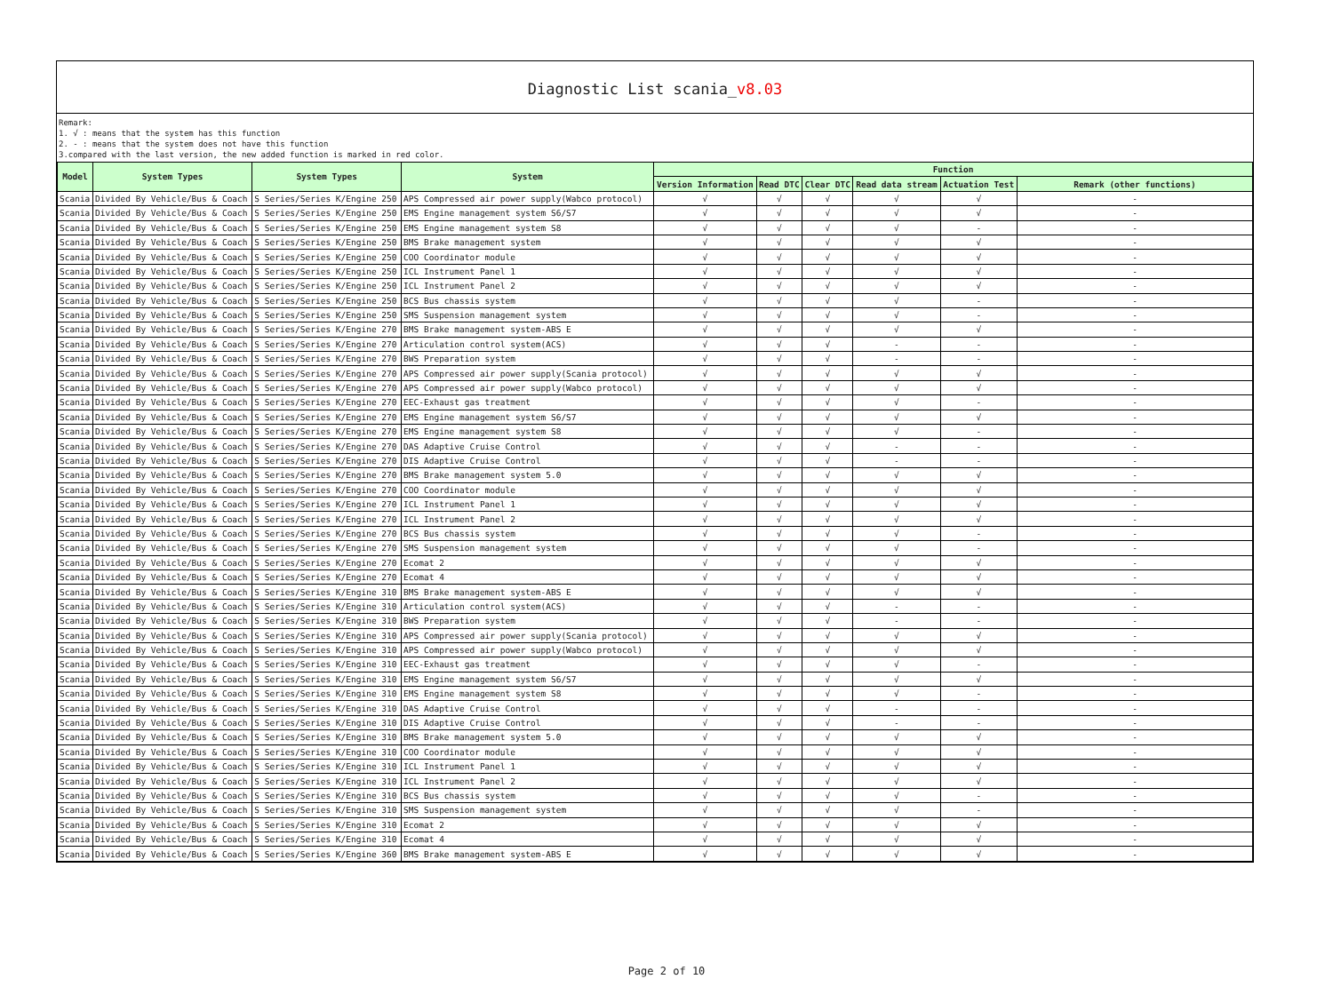Diagnostic List scania_v8.03
Remark:
1. √ : means that the system has this function
2. - : means that the system does not have this function
3.compared with the last version, the new added function is marked in red color.
| Model | System Types | System Types | System | Function | | | | | |
| --- | --- | --- | --- | --- | --- | --- | --- | --- | --- |
| | | | | Version Information | Read DTC | Clear DTC | Read data stream | Actuation Test | Remark (other functions) |
| Scania | Divided By Vehicle/Bus & Coach | S Series/Series K/Engine 250 | APS Compressed air power supply(Wabco protocol) | √ | √ | √ | √ | √ | - |
| Scania | Divided By Vehicle/Bus & Coach | S Series/Series K/Engine 250 | EMS Engine management system S6/S7 | √ | √ | √ | √ | √ | - |
| Scania | Divided By Vehicle/Bus & Coach | S Series/Series K/Engine 250 | EMS Engine management system S8 | √ | √ | √ | √ | - | - |
| Scania | Divided By Vehicle/Bus & Coach | S Series/Series K/Engine 250 | BMS Brake management system | √ | √ | √ | √ | √ | - |
| Scania | Divided By Vehicle/Bus & Coach | S Series/Series K/Engine 250 | COO Coordinator module | √ | √ | √ | √ | √ | - |
| Scania | Divided By Vehicle/Bus & Coach | S Series/Series K/Engine 250 | ICL Instrument Panel 1 | √ | √ | √ | √ | √ | - |
| Scania | Divided By Vehicle/Bus & Coach | S Series/Series K/Engine 250 | ICL Instrument Panel 2 | √ | √ | √ | √ | √ | - |
| Scania | Divided By Vehicle/Bus & Coach | S Series/Series K/Engine 250 | BCS Bus chassis system | √ | √ | √ | √ | - | - |
| Scania | Divided By Vehicle/Bus & Coach | S Series/Series K/Engine 250 | SMS Suspension management system | √ | √ | √ | √ | - | - |
| Scania | Divided By Vehicle/Bus & Coach | S Series/Series K/Engine 270 | BMS Brake management system-ABS E | √ | √ | √ | √ | √ | - |
| Scania | Divided By Vehicle/Bus & Coach | S Series/Series K/Engine 270 | Articulation control system(ACS) | √ | √ | √ | - | - | - |
| Scania | Divided By Vehicle/Bus & Coach | S Series/Series K/Engine 270 | BWS Preparation system | √ | √ | √ | - | - | - |
| Scania | Divided By Vehicle/Bus & Coach | S Series/Series K/Engine 270 | APS Compressed air power supply(Scania protocol) | √ | √ | √ | √ | √ | - |
| Scania | Divided By Vehicle/Bus & Coach | S Series/Series K/Engine 270 | APS Compressed air power supply(Wabco protocol) | √ | √ | √ | √ | √ | - |
| Scania | Divided By Vehicle/Bus & Coach | S Series/Series K/Engine 270 | EEC-Exhaust gas treatment | √ | √ | √ | √ | - | - |
| Scania | Divided By Vehicle/Bus & Coach | S Series/Series K/Engine 270 | EMS Engine management system S6/S7 | √ | √ | √ | √ | √ | - |
| Scania | Divided By Vehicle/Bus & Coach | S Series/Series K/Engine 270 | EMS Engine management system S8 | √ | √ | √ | √ | - | - |
| Scania | Divided By Vehicle/Bus & Coach | S Series/Series K/Engine 270 | DAS Adaptive Cruise Control | √ | √ | √ | - | - | - |
| Scania | Divided By Vehicle/Bus & Coach | S Series/Series K/Engine 270 | DIS Adaptive Cruise Control | √ | √ | √ | - | - | - |
| Scania | Divided By Vehicle/Bus & Coach | S Series/Series K/Engine 270 | BMS Brake management system 5.0 | √ | √ | √ | √ | √ | - |
| Scania | Divided By Vehicle/Bus & Coach | S Series/Series K/Engine 270 | COO Coordinator module | √ | √ | √ | √ | √ | - |
| Scania | Divided By Vehicle/Bus & Coach | S Series/Series K/Engine 270 | ICL Instrument Panel 1 | √ | √ | √ | √ | √ | - |
| Scania | Divided By Vehicle/Bus & Coach | S Series/Series K/Engine 270 | ICL Instrument Panel 2 | √ | √ | √ | √ | √ | - |
| Scania | Divided By Vehicle/Bus & Coach | S Series/Series K/Engine 270 | BCS Bus chassis system | √ | √ | √ | √ | - | - |
| Scania | Divided By Vehicle/Bus & Coach | S Series/Series K/Engine 270 | SMS Suspension management system | √ | √ | √ | √ | - | - |
| Scania | Divided By Vehicle/Bus & Coach | S Series/Series K/Engine 270 | Ecomat 2 | √ | √ | √ | √ | √ | - |
| Scania | Divided By Vehicle/Bus & Coach | S Series/Series K/Engine 270 | Ecomat 4 | √ | √ | √ | √ | √ | - |
| Scania | Divided By Vehicle/Bus & Coach | S Series/Series K/Engine 310 | BMS Brake management system-ABS E | √ | √ | √ | √ | √ | - |
| Scania | Divided By Vehicle/Bus & Coach | S Series/Series K/Engine 310 | Articulation control system(ACS) | √ | √ | √ | - | - | - |
| Scania | Divided By Vehicle/Bus & Coach | S Series/Series K/Engine 310 | BWS Preparation system | √ | √ | √ | - | - | - |
| Scania | Divided By Vehicle/Bus & Coach | S Series/Series K/Engine 310 | APS Compressed air power supply(Scania protocol) | √ | √ | √ | √ | √ | - |
| Scania | Divided By Vehicle/Bus & Coach | S Series/Series K/Engine 310 | APS Compressed air power supply(Wabco protocol) | √ | √ | √ | √ | √ | - |
| Scania | Divided By Vehicle/Bus & Coach | S Series/Series K/Engine 310 | EEC-Exhaust gas treatment | √ | √ | √ | √ | - | - |
| Scania | Divided By Vehicle/Bus & Coach | S Series/Series K/Engine 310 | EMS Engine management system S6/S7 | √ | √ | √ | √ | √ | - |
| Scania | Divided By Vehicle/Bus & Coach | S Series/Series K/Engine 310 | EMS Engine management system S8 | √ | √ | √ | √ | - | - |
| Scania | Divided By Vehicle/Bus & Coach | S Series/Series K/Engine 310 | DAS Adaptive Cruise Control | √ | √ | √ | - | - | - |
| Scania | Divided By Vehicle/Bus & Coach | S Series/Series K/Engine 310 | DIS Adaptive Cruise Control | √ | √ | √ | - | - | - |
| Scania | Divided By Vehicle/Bus & Coach | S Series/Series K/Engine 310 | BMS Brake management system 5.0 | √ | √ | √ | √ | √ | - |
| Scania | Divided By Vehicle/Bus & Coach | S Series/Series K/Engine 310 | COO Coordinator module | √ | √ | √ | √ | √ | - |
| Scania | Divided By Vehicle/Bus & Coach | S Series/Series K/Engine 310 | ICL Instrument Panel 1 | √ | √ | √ | √ | √ | - |
| Scania | Divided By Vehicle/Bus & Coach | S Series/Series K/Engine 310 | ICL Instrument Panel 2 | √ | √ | √ | √ | √ | - |
| Scania | Divided By Vehicle/Bus & Coach | S Series/Series K/Engine 310 | BCS Bus chassis system | √ | √ | √ | √ | - | - |
| Scania | Divided By Vehicle/Bus & Coach | S Series/Series K/Engine 310 | SMS Suspension management system | √ | √ | √ | √ | - | - |
| Scania | Divided By Vehicle/Bus & Coach | S Series/Series K/Engine 310 | Ecomat 2 | √ | √ | √ | √ | √ | - |
| Scania | Divided By Vehicle/Bus & Coach | S Series/Series K/Engine 310 | Ecomat 4 | √ | √ | √ | √ | √ | - |
| Scania | Divided By Vehicle/Bus & Coach | S Series/Series K/Engine 360 | BMS Brake management system-ABS E | √ | √ | √ | √ | √ | - |
Page 2 of 10